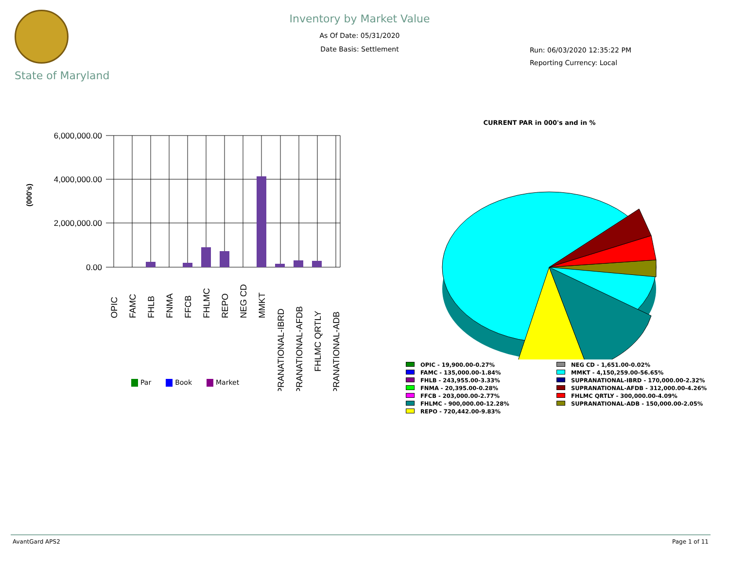State of Maryland
Inventory by Market Value
As Of Date: 05/31/2020
Date Basis: Settlement
Run: 06/03/2020 12:35:22 PM
Reporting Currency: Local
(000's)
6,000,000.00
4,000,000.00
2,000,000.00
0.00
OPIC
FAMC
FHLB
FNMA
FFCB
FHLMC
REPO
NEG CD
MMKT
SUPRANATIONAL-IBRD
SUPRANATIONAL-AFDB
FHLMC QRTLY
SUPRANATIONAL-ADB
Par Book Market
CURRENT PAR in 000's and in %
OPIC - 19,900.00-0.27%
NEG CD - 1,651.00-0.02%
FAMC - 135,000.00-1.84%
MMKT - 4,150,259.00-56.65%
FHLB - 243,955.00-3.33%
SUPRANATIONAL-IBRD - 170,000.00-2.32%
FNMA - 20,395.00-0.28%
SUPRANATIONAL-AFDB - 312,000.00-4.26%
FFCB - 203,000.00-2.77%
FHLMC QRTLY - 300,000.00-4.09%
FHLMC - 900,000.00-12.28%
SUPRANATIONAL-ADB - 150,000.00-2.05%
REPO - 720,442.00-9.83%
AvantGard APS2 Page 1 of 11